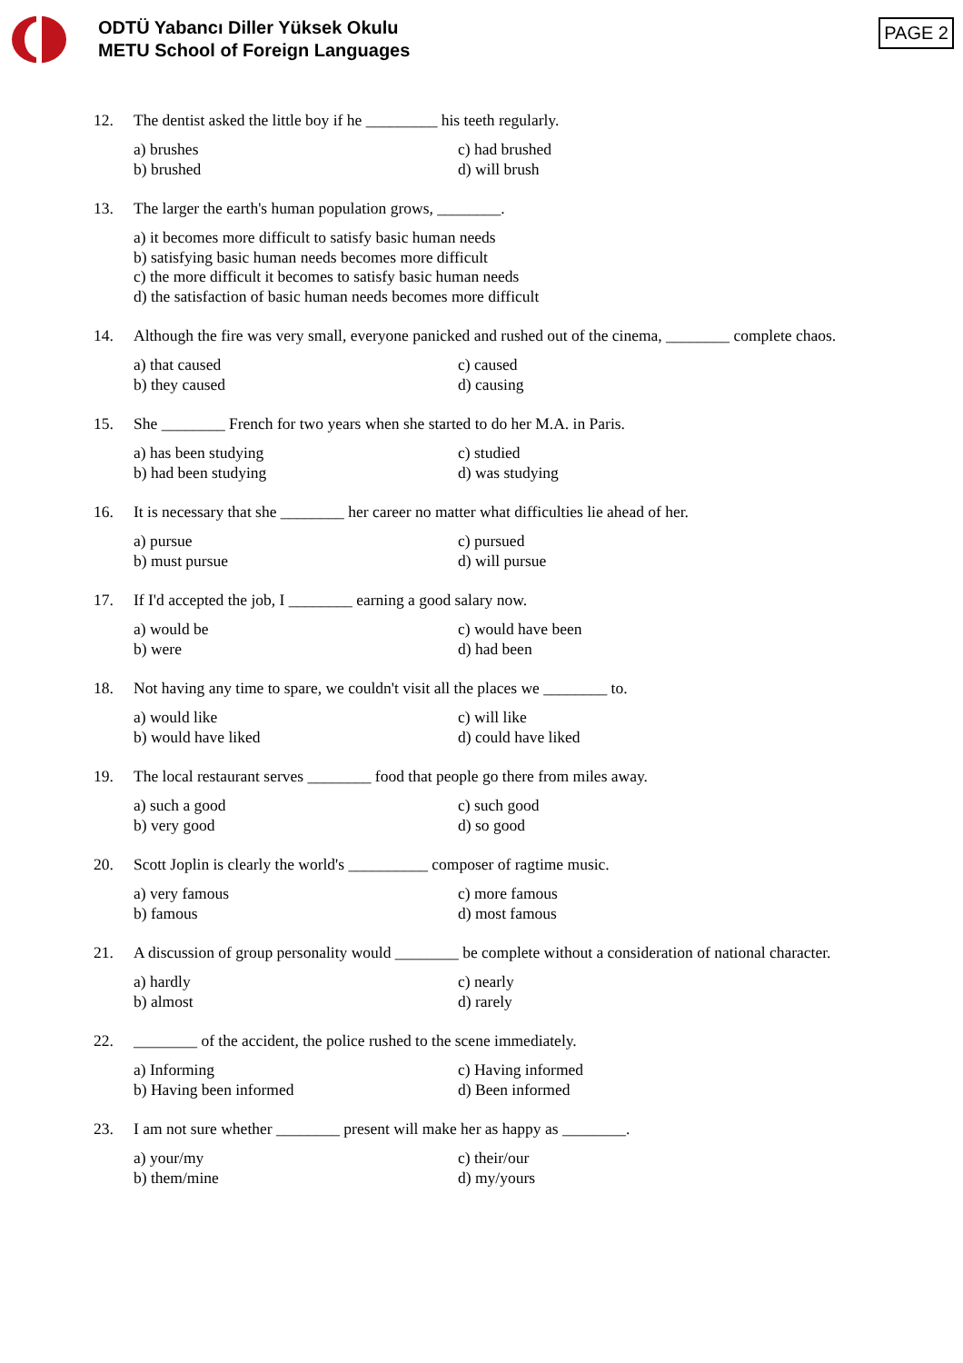ODTÜ Yabancı Diller Yüksek Okulu
METU School of Foreign Languages
PAGE 2
12. The dentist asked the little boy if he _________ his teeth regularly.
a) brushes
c) had brushed
b) brushed
d) will brush
13. The larger the earth's human population grows, ________.
a) it becomes more difficult to satisfy basic human needs
b) satisfying basic human needs becomes more difficult
c) the more difficult it becomes to satisfy basic human needs
d) the satisfaction of basic human needs becomes more difficult
14. Although the fire was very small, everyone panicked and rushed out of the cinema, ________ complete chaos.
a) that caused
c) caused
b) they caused
d) causing
15. She ________ French for two years when she started to do her M.A. in Paris.
a) has been studying
c) studied
b) had been studying
d) was studying
16. It is necessary that she ________ her career no matter what difficulties lie ahead of her.
a) pursue
c) pursued
b) must pursue
d) will pursue
17. If I'd accepted the job, I ________ earning a good salary now.
a) would be
c) would have been
b) were
d) had been
18. Not having any time to spare, we couldn't visit all the places we ________ to.
a) would like
c) will like
b) would have liked
d) could have liked
19. The local restaurant serves ________ food that people go there from miles away.
a) such a good
c) such good
b) very good
d) so good
20. Scott Joplin is clearly the world's __________ composer of ragtime music.
a) very famous
c) more famous
b) famous
d) most famous
21. A discussion of group personality would ________ be complete without a consideration of national character.
a) hardly
c) nearly
b) almost
d) rarely
22. ________ of the accident, the police rushed to the scene immediately.
a) Informing
c) Having informed
b) Having been informed
d) Been informed
23. I am not sure whether ________ present will make her as happy as ________.
a) your/my
c) their/our
b) them/mine
d) my/yours